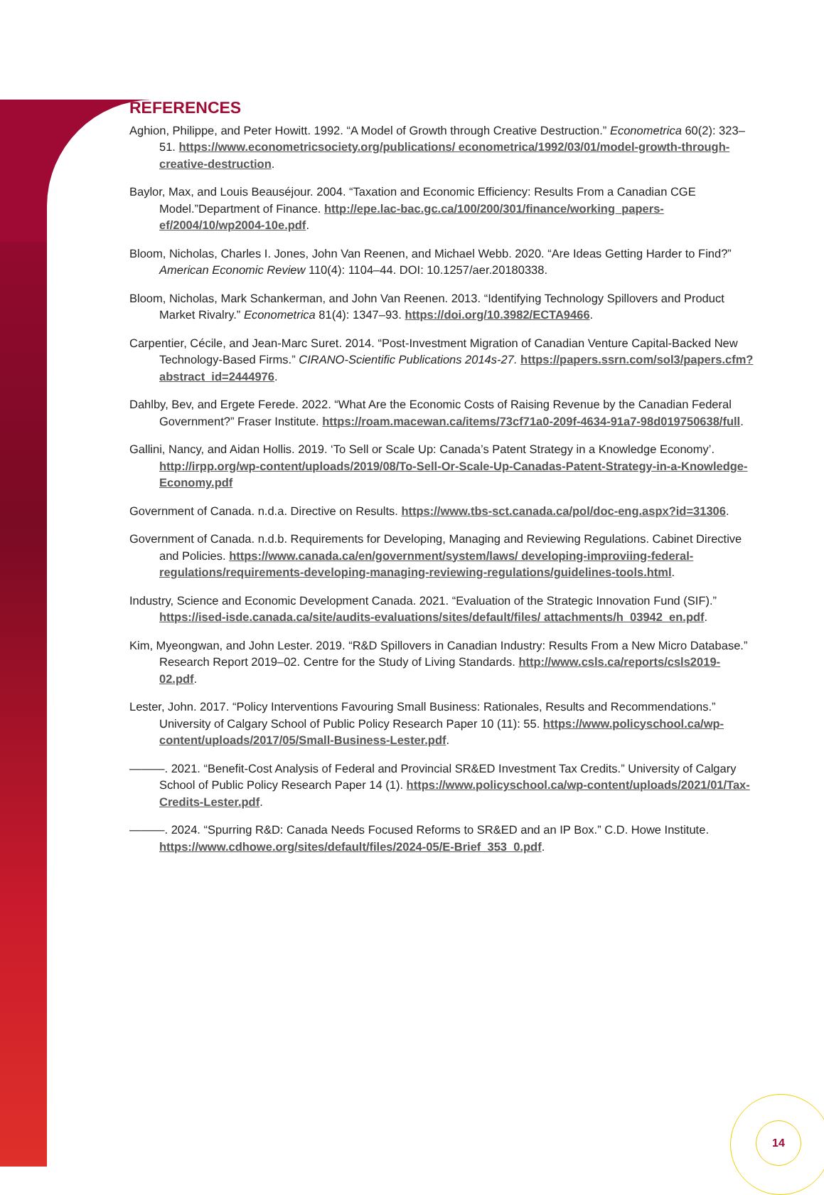14
REFERENCES
Aghion, Philippe, and Peter Howitt. 1992. “A Model of Growth through Creative Destruction.” Econometrica 60(2): 323–51. https://www.econometricsociety.org/publications/ econometrica/1992/03/01/model-growth-through-creative-destruction.
Baylor, Max, and Louis Beauséjour. 2004. “Taxation and Economic Efficiency: Results From a Canadian CGE Model.”Department of Finance. http://epe.lac-bac.gc.ca/100/200/301/finance/working_papers-ef/2004/10/wp2004-10e.pdf.
Bloom, Nicholas, Charles I. Jones, John Van Reenen, and Michael Webb. 2020. “Are Ideas Getting Harder to Find?” American Economic Review 110(4): 1104–44. DOI: 10.1257/aer.20180338.
Bloom, Nicholas, Mark Schankerman, and John Van Reenen. 2013. “Identifying Technology Spillovers and Product Market Rivalry.” Econometrica 81(4): 1347–93. https://doi.org/10.3982/ECTA9466.
Carpentier, Cécile, and Jean-Marc Suret. 2014. “Post-Investment Migration of Canadian Venture Capital-Backed New Technology-Based Firms.” CIRANO-Scientific Publications 2014s-27. https://papers.ssrn.com/sol3/papers.cfm?abstract_id=2444976.
Dahlby, Bev, and Ergete Ferede. 2022. “What Are the Economic Costs of Raising Revenue by the Canadian Federal Government?” Fraser Institute. https://roam.macewan.ca/items/73cf71a0-209f-4634-91a7-98d019750638/full.
Gallini, Nancy, and Aidan Hollis. 2019. ‘To Sell or Scale Up: Canada’s Patent Strategy in a Knowledge Economy’. http://irpp.org/wp-content/uploads/2019/08/To-Sell-Or-Scale-Up-Canadas-Patent-Strategy-in-a-Knowledge-Economy.pdf
Government of Canada. n.d.a. Directive on Results. https://www.tbs-sct.canada.ca/pol/doc-eng.aspx?id=31306.
Government of Canada. n.d.b. Requirements for Developing, Managing and Reviewing Regulations. Cabinet Directive and Policies. https://www.canada.ca/en/government/system/laws/ developing-improviing-federal-regulations/requirements-developing-managing-reviewing-regulations/guidelines-tools.html.
Industry, Science and Economic Development Canada. 2021. “Evaluation of the Strategic Innovation Fund (SIF).” https://ised-isde.canada.ca/site/audits-evaluations/sites/default/files/ attachments/h_03942_en.pdf.
Kim, Myeongwan, and John Lester. 2019. “R&D Spillovers in Canadian Industry: Results From a New Micro Database.” Research Report 2019–02. Centre for the Study of Living Standards. http://www.csls.ca/reports/csls2019-02.pdf.
Lester, John. 2017. “Policy Interventions Favouring Small Business: Rationales, Results and Recommendations.” University of Calgary School of Public Policy Research Paper 10 (11): 55. https://www.policyschool.ca/wp-content/uploads/2017/05/Small-Business-Lester.pdf.
———. 2021. “Benefit-Cost Analysis of Federal and Provincial SR&ED Investment Tax Credits.” University of Calgary School of Public Policy Research Paper 14 (1). https://www.policyschool.ca/wp-content/uploads/2021/01/Tax-Credits-Lester.pdf.
———. 2024. “Spurring R&D: Canada Needs Focused Reforms to SR&ED and an IP Box.” C.D. Howe Institute. https://www.cdhowe.org/sites/default/files/2024-05/E-Brief_353_0.pdf.